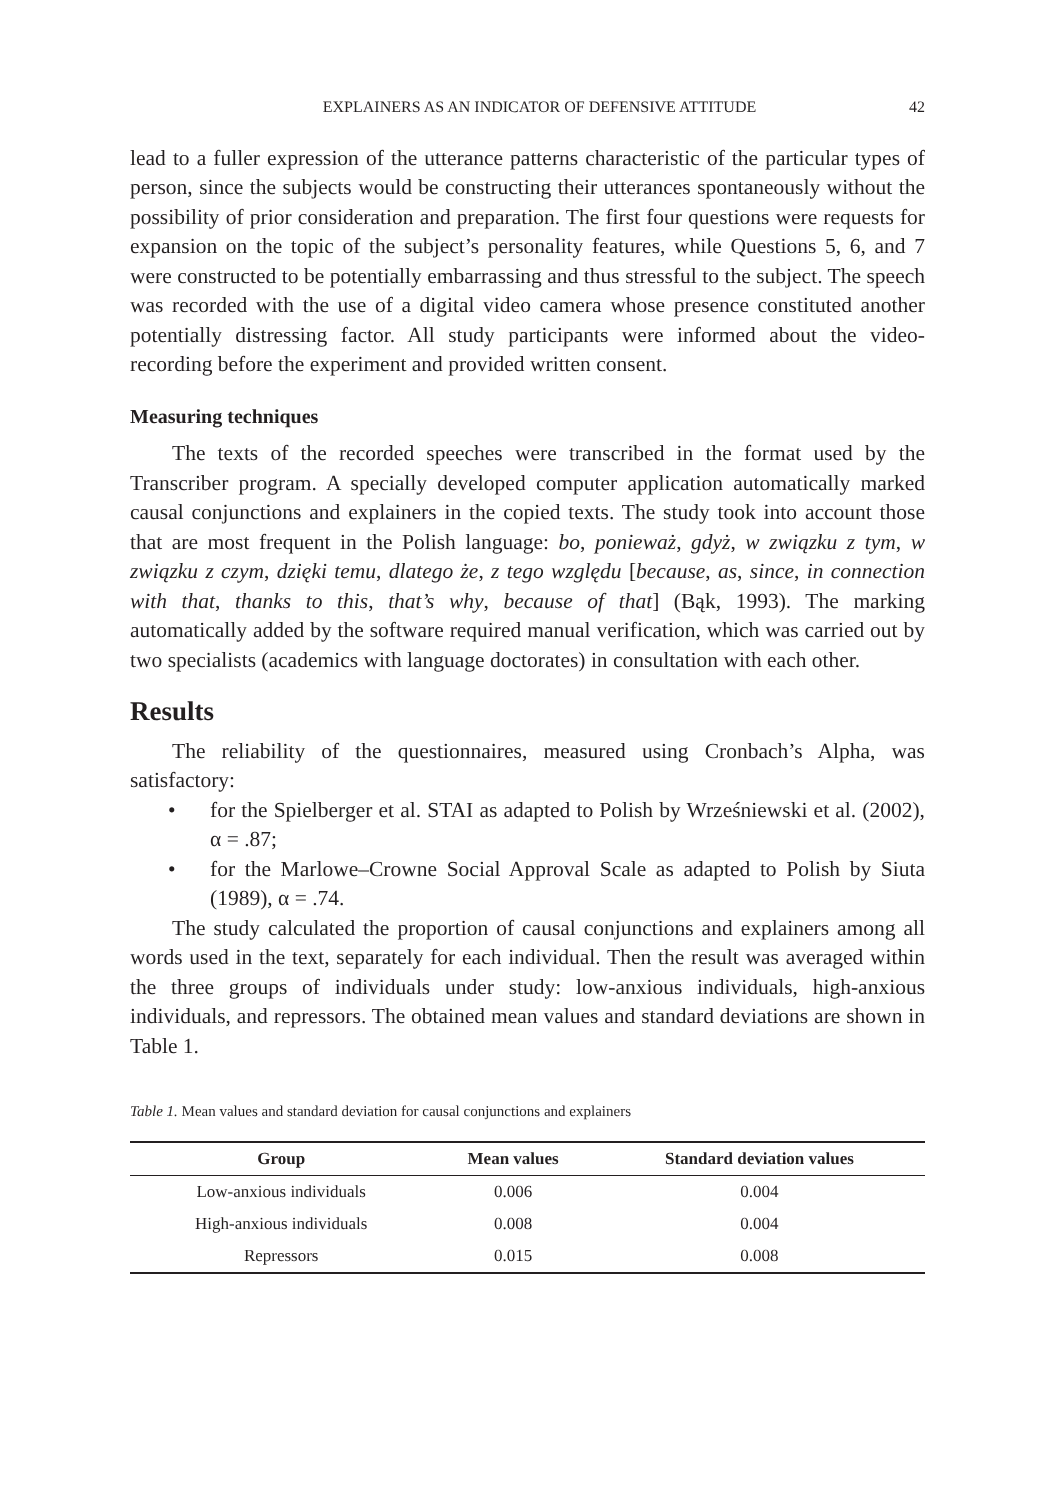EXPLAINERS AS AN INDICATOR OF DEFENSIVE ATTITUDE 42
lead to a fuller expression of the utterance patterns characteristic of the particular types of person, since the subjects would be constructing their utterances spontaneously without the possibility of prior consideration and preparation. The first four questions were requests for expansion on the topic of the subject’s personality features, while Questions 5, 6, and 7 were constructed to be potentially embarrassing and thus stressful to the subject. The speech was recorded with the use of a digital video camera whose presence constituted another potentially distressing factor. All study participants were informed about the video-recording before the experiment and provided written consent.
Measuring techniques
The texts of the recorded speeches were transcribed in the format used by the Transcriber program. A specially developed computer application automatically marked causal conjunctions and explainers in the copied texts. The study took into account those that are most frequent in the Polish language: bo, ponieważ, gdyż, w związku z tym, w związku z czym, dzięki temu, dlatego że, z tego względu [because, as, since, in connection with that, thanks to this, that’s why, because of that] (Bąk, 1993). The marking automatically added by the software required manual verification, which was carried out by two specialists (academics with language doctorates) in consultation with each other.
Results
The reliability of the questionnaires, measured using Cronbach’s Alpha, was satisfactory:
• for the Spielberger et al. STAI as adapted to Polish by Wrześniewski et al. (2002), α = .87;
• for the Marlowe–Crowne Social Approval Scale as adapted to Polish by Siuta (1989), α = .74.
The study calculated the proportion of causal conjunctions and explainers among all words used in the text, separately for each individual. Then the result was averaged within the three groups of individuals under study: low-anxious individuals, high-anxious individuals, and repressors. The obtained mean values and standard deviations are shown in Table 1.
Table 1. Mean values and standard deviation for causal conjunctions and explainers
| Group | Mean values | Standard deviation values |
| --- | --- | --- |
| Low-anxious individuals | 0.006 | 0.004 |
| High-anxious individuals | 0.008 | 0.004 |
| Repressors | 0.015 | 0.008 |